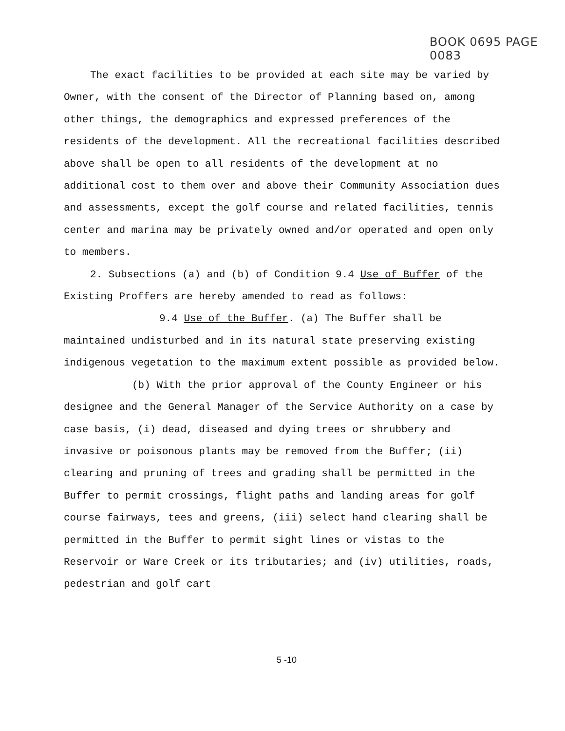BOOK 0695 PAGE 0083
The exact facilities to be provided at each site may be varied by Owner, with the consent of the Director of Planning based on, among other things, the demographics and expressed preferences of the residents of the development. All the recreational facilities described above shall be open to all residents of the development at no additional cost to them over and above their Community Association dues and assessments, except the golf course and related facilities, tennis center and marina may be privately owned and/or operated and open only to members.
2. Subsections (a) and (b) of Condition 9.4 Use of Buffer of the Existing Proffers are hereby amended to read as follows:
9.4 Use of the Buffer. (a) The Buffer shall be maintained undisturbed and in its natural state preserving existing indigenous vegetation to the maximum extent possible as provided below.
(b) With the prior approval of the County Engineer or his designee and the General Manager of the Service Authority on a case by case basis, (i) dead, diseased and dying trees or shrubbery and invasive or poisonous plants may be removed from the Buffer; (ii) clearing and pruning of trees and grading shall be permitted in the Buffer to permit crossings, flight paths and landing areas for golf course fairways, tees and greens, (iii) select hand clearing shall be permitted in the Buffer to permit sight lines or vistas to the Reservoir or Ware Creek or its tributaries; and (iv) utilities, roads, pedestrian and golf cart
5 -10